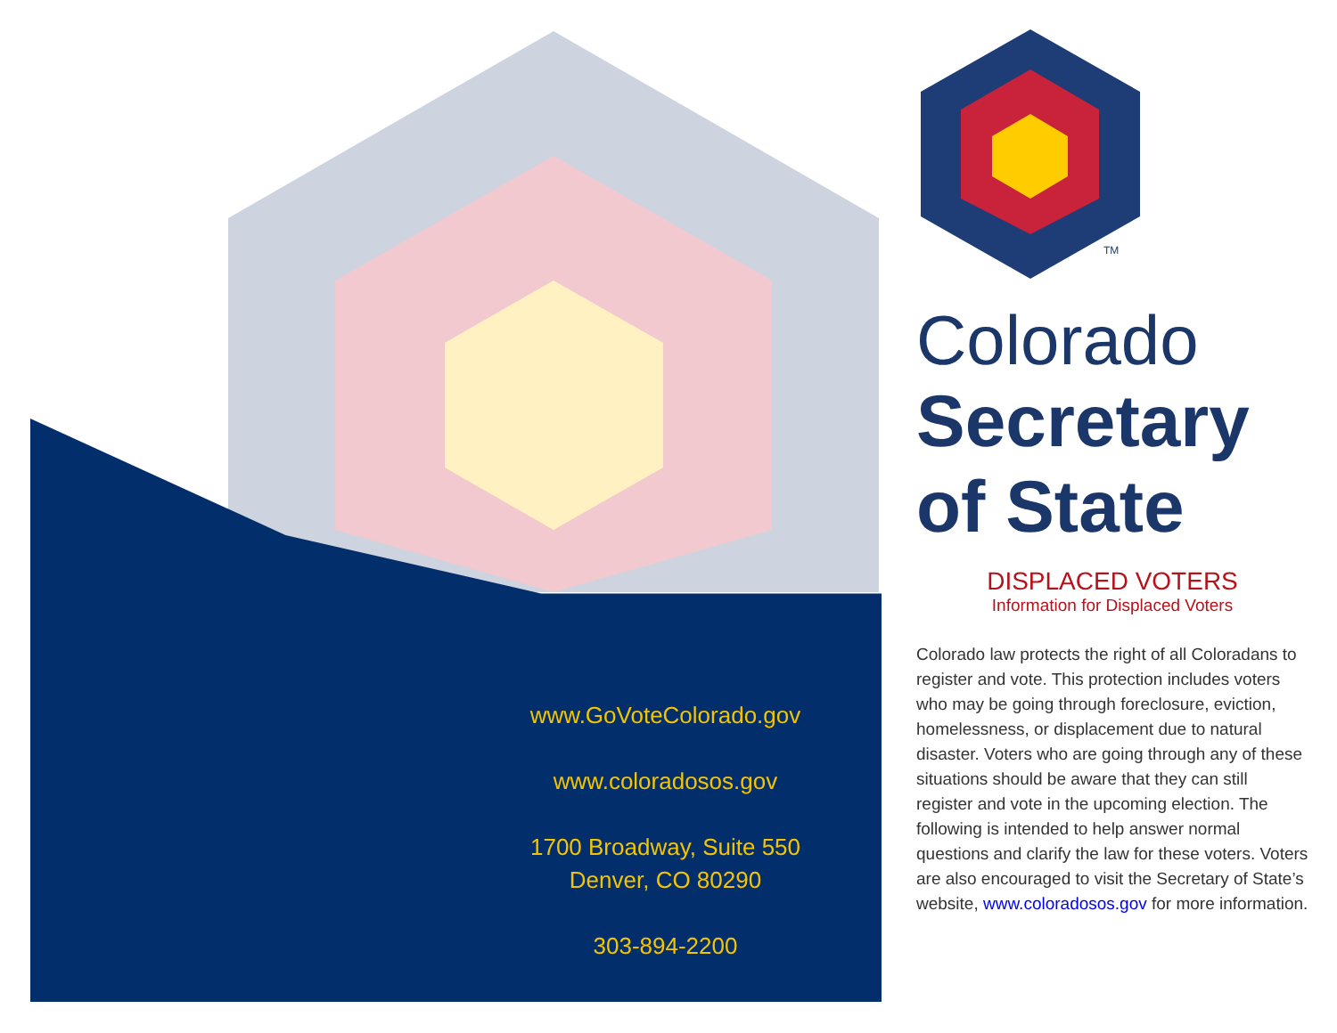www.GoVoteColorado.gov
www.coloradosos.gov
1700 Broadway, Suite 550
Denver, CO 80290
303-894-2200
TM
Colorado
Secretary
of State
DISPLACED VOTERS
Information for Displaced Voters
Colorado law protects the right of all Coloradans to register and vote. This protection includes voters who may be going through foreclosure, eviction, homelessness, or displacement due to natural disaster. Voters who are going through any of these situations should be aware that they can still register and vote in the upcoming election. The following is intended to help answer normal questions and clarify the law for these voters. Voters are also encouraged to visit the Secretary of State’s website, www.coloradosos.gov for more information.